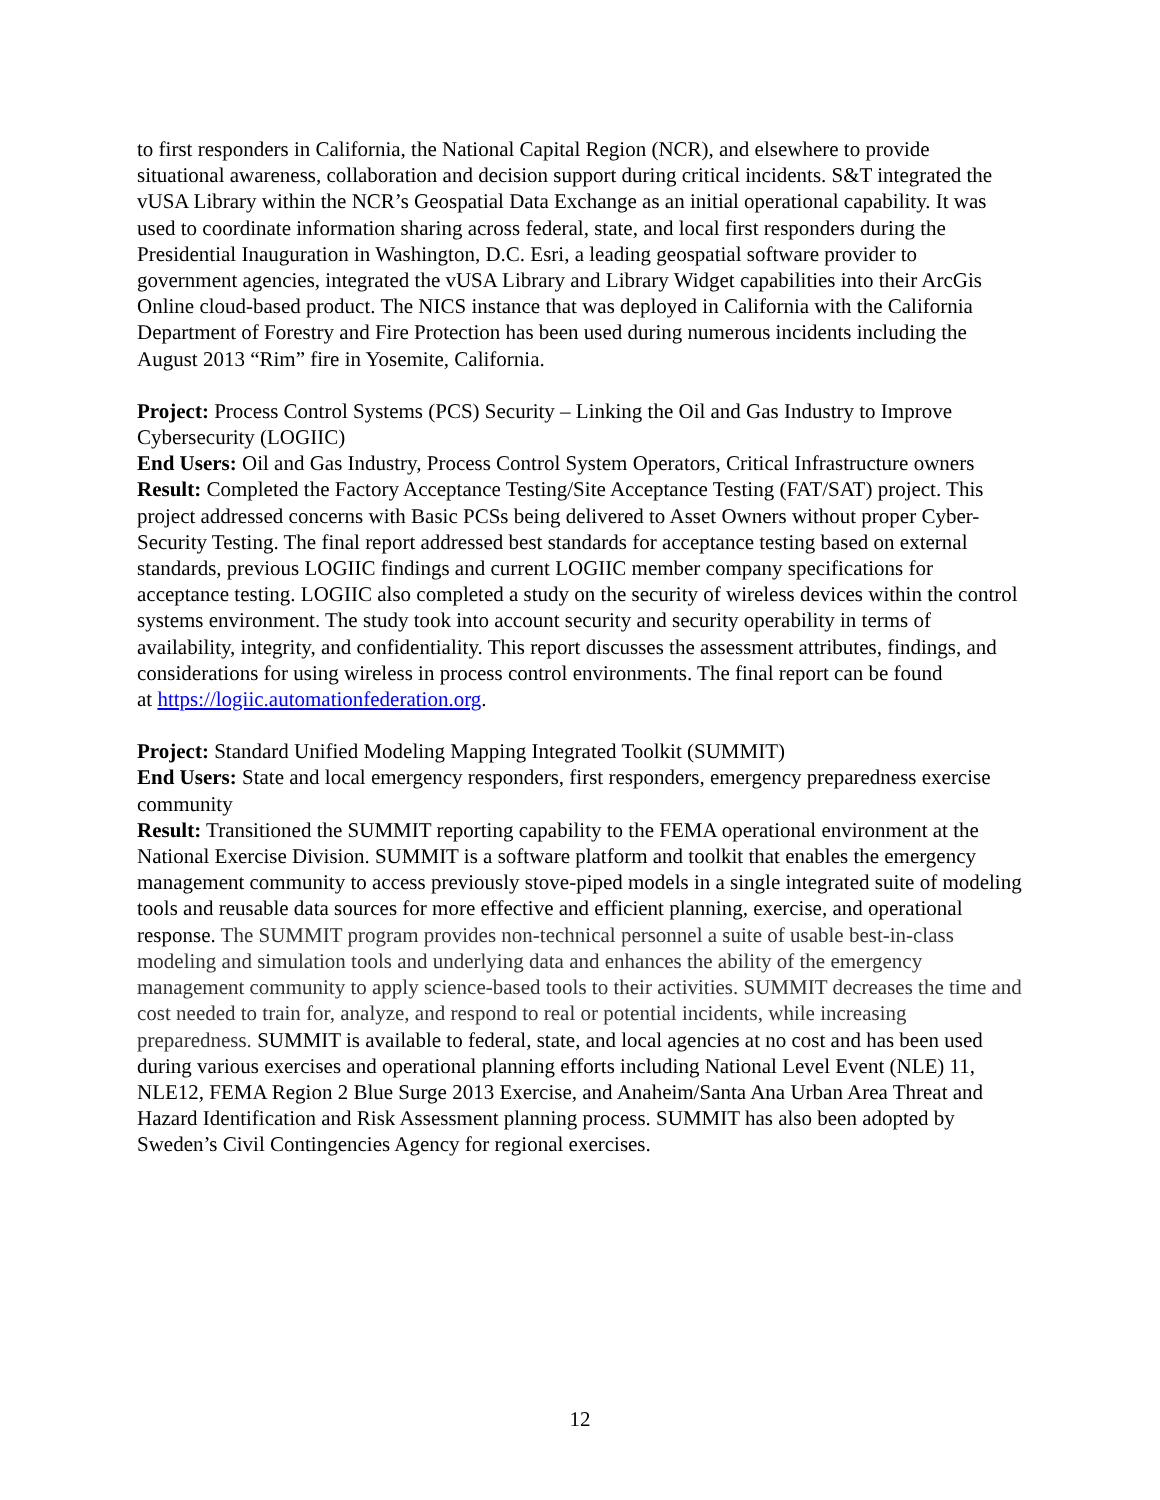to first responders in California, the National Capital Region (NCR), and elsewhere to provide situational awareness, collaboration and decision support during critical incidents. S&T integrated the vUSA Library within the NCR’s Geospatial Data Exchange as an initial operational capability. It was used to coordinate information sharing across federal, state, and local first responders during the Presidential Inauguration in Washington, D.C. Esri, a leading geospatial software provider to government agencies, integrated the vUSA Library and Library Widget capabilities into their ArcGis Online cloud-based product. The NICS instance that was deployed in California with the California Department of Forestry and Fire Protection has been used during numerous incidents including the August 2013 “Rim” fire in Yosemite, California.
Project: Process Control Systems (PCS) Security – Linking the Oil and Gas Industry to Improve Cybersecurity (LOGIIC)
End Users: Oil and Gas Industry, Process Control System Operators, Critical Infrastructure owners
Result: Completed the Factory Acceptance Testing/Site Acceptance Testing (FAT/SAT) project. This project addressed concerns with Basic PCSs being delivered to Asset Owners without proper Cyber-Security Testing. The final report addressed best standards for acceptance testing based on external standards, previous LOGIIC findings and current LOGIIC member company specifications for acceptance testing. LOGIIC also completed a study on the security of wireless devices within the control systems environment. The study took into account security and security operability in terms of availability, integrity, and confidentiality. This report discusses the assessment attributes, findings, and considerations for using wireless in process control environments. The final report can be found
at https://logiic.automationfederation.org.
Project: Standard Unified Modeling Mapping Integrated Toolkit (SUMMIT)
End Users: State and local emergency responders, first responders, emergency preparedness exercise community
Result: Transitioned the SUMMIT reporting capability to the FEMA operational environment at the National Exercise Division. SUMMIT is a software platform and toolkit that enables the emergency management community to access previously stove-piped models in a single integrated suite of modeling tools and reusable data sources for more effective and efficient planning, exercise, and operational response. The SUMMIT program provides non-technical personnel a suite of usable best-in-class modeling and simulation tools and underlying data and enhances the ability of the emergency management community to apply science-based tools to their activities. SUMMIT decreases the time and cost needed to train for, analyze, and respond to real or potential incidents, while increasing preparedness. SUMMIT is available to federal, state, and local agencies at no cost and has been used during various exercises and operational planning efforts including National Level Event (NLE) 11, NLE12, FEMA Region 2 Blue Surge 2013 Exercise, and Anaheim/Santa Ana Urban Area Threat and Hazard Identification and Risk Assessment planning process. SUMMIT has also been adopted by Sweden’s Civil Contingencies Agency for regional exercises.
12